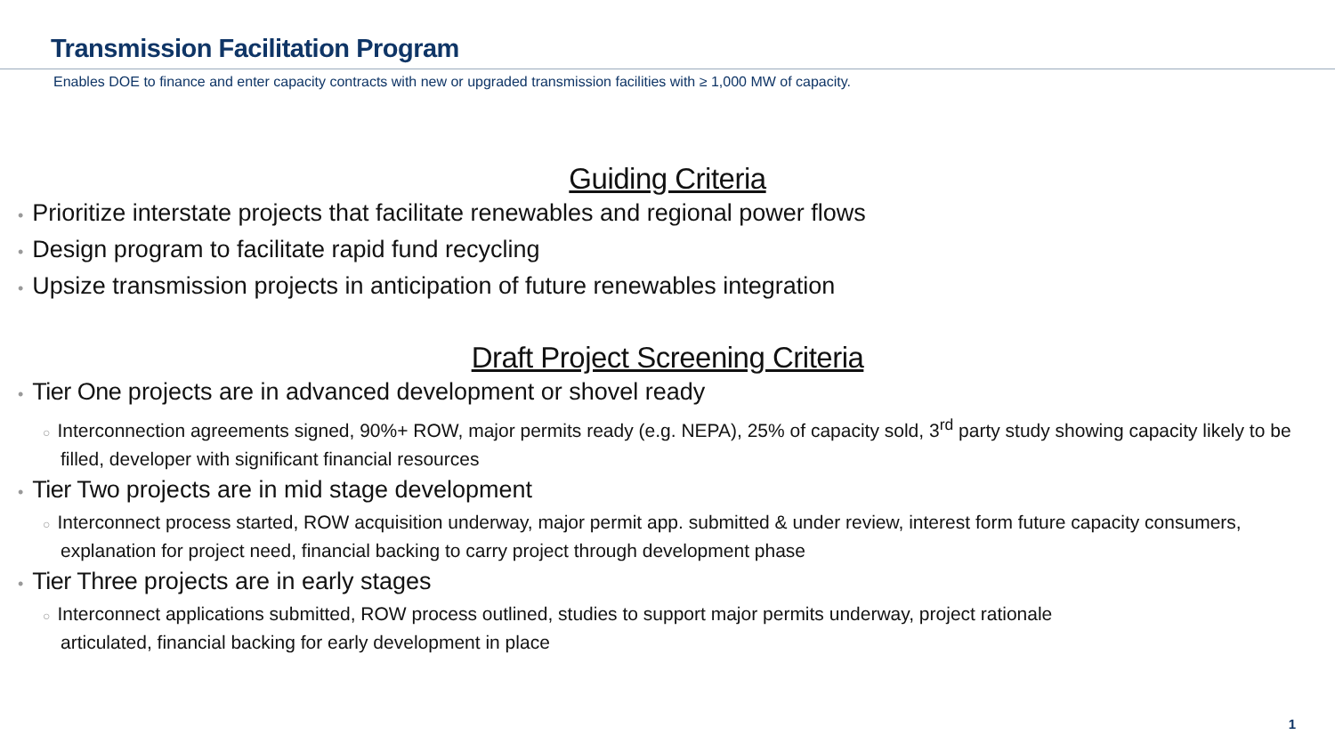Transmission Facilitation Program
Enables DOE to finance and enter capacity contracts with new or upgraded transmission facilities with ≥ 1,000 MW of capacity.
Guiding Criteria
• Prioritize interstate projects that facilitate renewables and regional power flows
• Design program to facilitate rapid fund recycling
• Upsize transmission projects in anticipation of future renewables integration
Draft Project Screening Criteria
• Tier One projects are in advanced development or shovel ready
○ Interconnection agreements signed, 90%+ ROW, major permits ready (e.g. NEPA), 25% of capacity sold, 3<sup>rd</sup> party study showing capacity likely to be filled, developer with significant financial resources
• Tier Two projects are in mid stage development
○ Interconnect process started, ROW acquisition underway, major permit app. submitted & under review, interest form future capacity consumers, explanation for project need, financial backing to carry project through development phase
• Tier Three projects are in early stages
○ Interconnect applications submitted, ROW process outlined, studies to support major permits underway, project rationale articulated, financial backing for early development in place
1